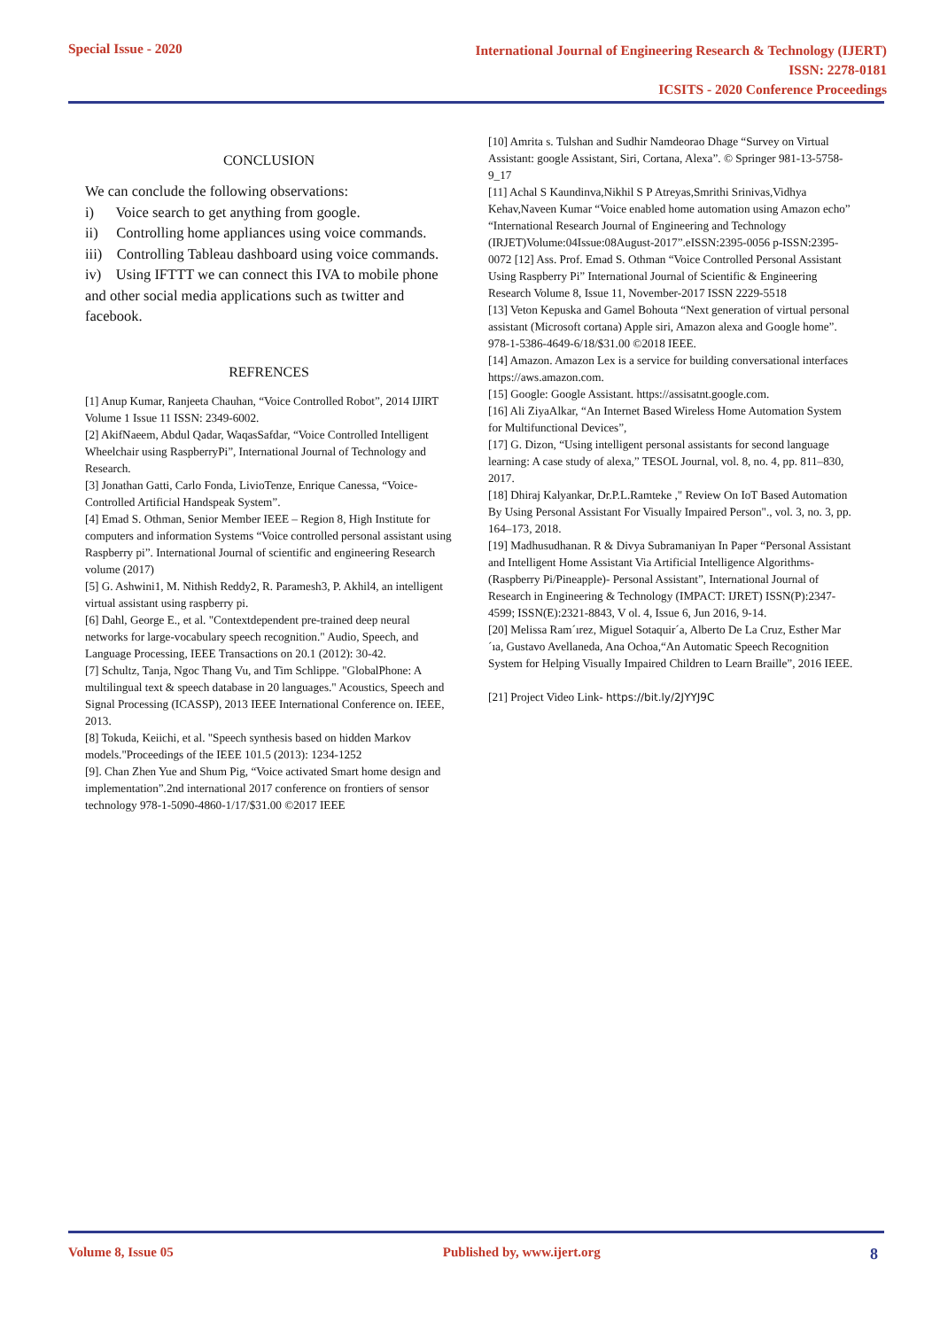Special Issue - 2020 International Journal of Engineering Research & Technology (IJERT)
ISSN: 2278-0181
ICSITS - 2020 Conference Proceedings
CONCLUSION
We can conclude the following observations:
i) Voice search to get anything from google.
ii) Controlling home appliances using voice commands.
iii) Controlling Tableau dashboard using voice commands.
iv) Using IFTTT we can connect this IVA to mobile phone and other social media applications such as twitter and facebook.
REFRENCES
[1] Anup Kumar, Ranjeeta Chauhan, “Voice Controlled Robot”, 2014 IJIRT Volume 1 Issue 11 ISSN: 2349-6002.
[2] AkifNaeem, Abdul Qadar, WaqasSafdar, “Voice Controlled Intelligent Wheelchair using RaspberryPi”, International Journal of Technology and Research.
[3] Jonathan Gatti, Carlo Fonda, LivioTenze, Enrique Canessa, “Voice-Controlled Artificial Handspeak System”.
[4] Emad S. Othman, Senior Member IEEE – Region 8, High Institute for computers and information Systems “Voice controlled personal assistant using Raspberry pi”. International Journal of scientific and engineering Research volume (2017)
[5] G. Ashwini1, M. Nithish Reddy2, R. Paramesh3, P. Akhil4, an intelligent virtual assistant using raspberry pi.
[6] Dahl, George E., et al. "Contextdependent pre-trained deep neural networks for large-vocabulary speech recognition." Audio, Speech, and Language Processing, IEEE Transactions on 20.1 (2012): 30-42.
[7] Schultz, Tanja, Ngoc Thang Vu, and Tim Schlippe. "GlobalPhone: A multilingual text & speech database in 20 languages." Acoustics, Speech and Signal Processing (ICASSP), 2013 IEEE International Conference on. IEEE, 2013.
[8] Tokuda, Keiichi, et al. "Speech synthesis based on hidden Markov models."Proceedings of the IEEE 101.5 (2013): 1234-1252
[9]. Chan Zhen Yue and Shum Pig, “Voice activated Smart home design and implementation”.2nd international 2017 conference on frontiers of sensor technology 978-1-5090-4860-1/17/$31.00 ©2017 IEEE
[10] Amrita s. Tulshan and Sudhir Namdeorao Dhage “Survey on Virtual Assistant: google Assistant, Siri, Cortana, Alexa”. © Springer 981-13-5758-9_17
[11] Achal S Kaundinva,Nikhil S P Atreyas,Smrithi Srinivas,Vidhya Kehav,Naveen Kumar “Voice enabled home automation using Amazon echo” “International Research Journal of Engineering and Technology (IRJET)Volume:04Issue:08August-2017”.eISSN:2395-0056 p-ISSN:2395-0072 [12] Ass. Prof. Emad S. Othman “Voice Controlled Personal Assistant Using Raspberry Pi” International Journal of Scientific & Engineering Research Volume 8, Issue 11, November-2017 ISSN 2229-5518
[13] Veton Kepuska and Gamel Bohouta “Next generation of virtual personal assistant (Microsoft cortana) Apple siri, Amazon alexa and Google home”. 978-1-5386-4649-6/18/$31.00 ©2018 IEEE.
[14] Amazon. Amazon Lex is a service for building conversational interfaces https://aws.amazon.com.
[15] Google: Google Assistant. https://assisatnt.google.com.
[16] Ali ZiyaAlkar, “An Internet Based Wireless Home Automation System for Multifunctional Devices”,
[17] G. Dizon, “Using intelligent personal assistants for second language learning: A case study of alexa,” TESOL Journal, vol. 8, no. 4, pp. 811–830, 2017.
[18] Dhiraj Kalyankar, Dr.P.L.Ramteke ," Review On IoT Based Automation By Using Personal Assistant For Visually Impaired Person"., vol. 3, no. 3, pp. 164–173, 2018.
[19] Madhusudhanan. R & Divya Subramaniyan In Paper “Personal Assistant and Intelligent Home Assistant Via Artificial Intelligence Algorithms-(Raspberry Pi/Pineapple)- Personal Assistant”, International Journal of Research in Engineering & Technology (IMPACT: IJRET) ISSN(P):2347-4599; ISSN(E):2321-8843, V ol. 4, Issue 6, Jun 2016, 9-14.
[20] Melissa Ram´ırez, Miguel Sotaquir´a, Alberto De La Cruz, Esther Mar´ıa, Gustavo Avellaneda, Ana Ochoa,“An Automatic Speech Recognition System for Helping Visually Impaired Children to Learn Braille”, 2016 IEEE.
[21] Project Video Link- https://bit.ly/2JYYJ9C
Volume 8, Issue 05 Published by, www.ijert.org 8